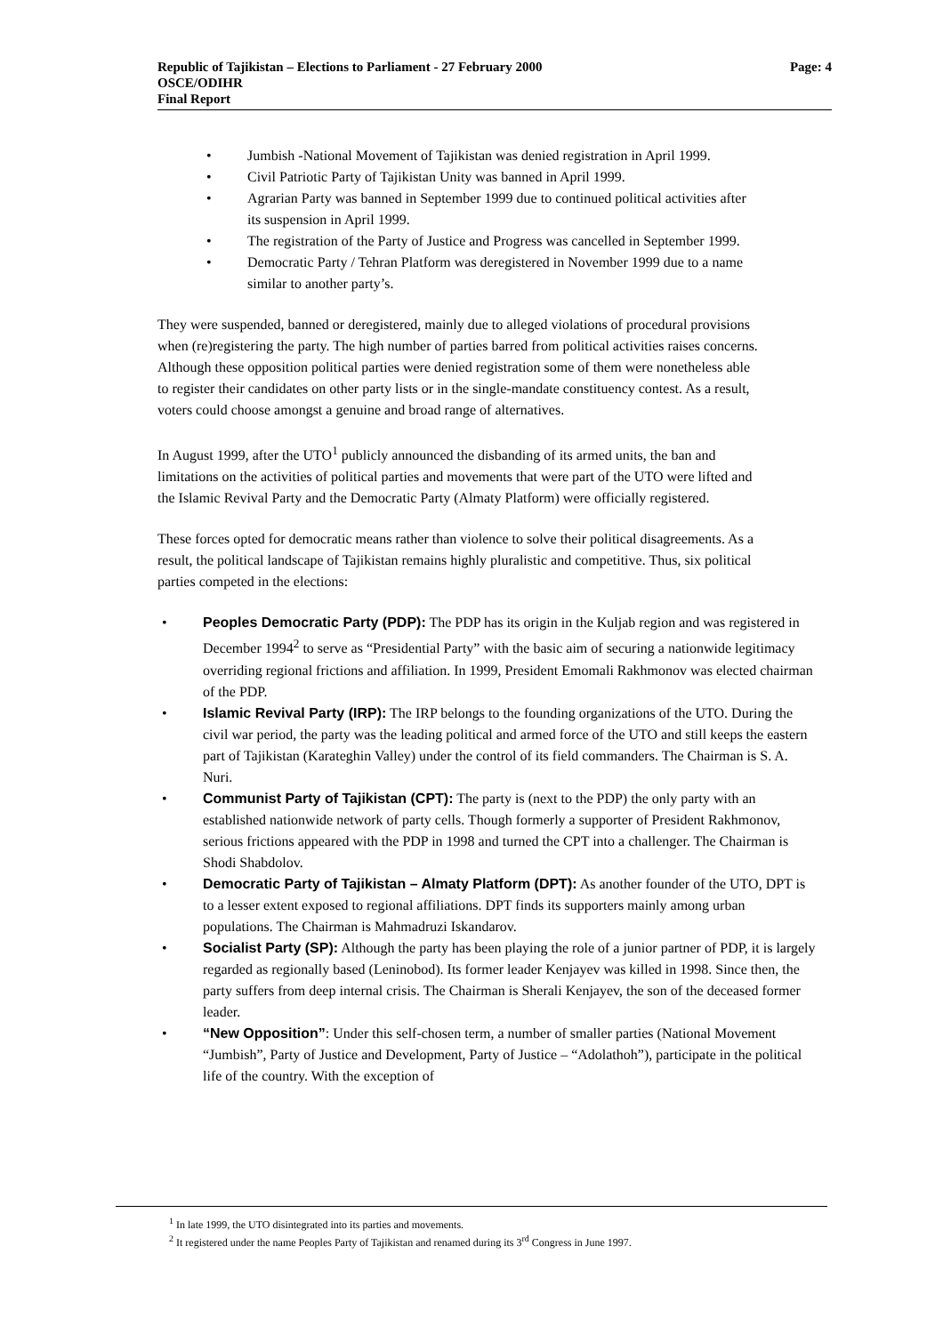Page: 4 Republic of Tajikistan – Elections to Parliament - 27 February 2000
OSCE/ODIHR
Final Report
Jumbish -National Movement of Tajikistan was denied registration in April 1999.
Civil Patriotic Party of Tajikistan Unity was banned in April 1999.
Agrarian Party was banned in September 1999 due to continued political activities after its suspension in April 1999.
The registration of the Party of Justice and Progress was cancelled in September 1999.
Democratic Party / Tehran Platform was deregistered in November 1999 due to a name similar to another party’s.
They were suspended, banned or deregistered, mainly due to alleged violations of procedural provisions when (re)registering the party. The high number of parties barred from political activities raises concerns. Although these opposition political parties were denied registration some of them were nonetheless able to register their candidates on other party lists or in the single-mandate constituency contest. As a result, voters could choose amongst a genuine and broad range of alternatives.
In August 1999, after the UTO<sup>1</sup> publicly announced the disbanding of its armed units, the ban and limitations on the activities of political parties and movements that were part of the UTO were lifted and the Islamic Revival Party and the Democratic Party (Almaty Platform) were officially registered.
These forces opted for democratic means rather than violence to solve their political disagreements. As a result, the political landscape of Tajikistan remains highly pluralistic and competitive. Thus, six political parties competed in the elections:
Peoples Democratic Party (PDP): The PDP has its origin in the Kuljab region and was registered in December 1994<sup>2</sup> to serve as “Presidential Party” with the basic aim of securing a nationwide legitimacy overriding regional frictions and affiliation. In 1999, President Emomali Rakhmonov was elected chairman of the PDP.
Islamic Revival Party (IRP): The IRP belongs to the founding organizations of the UTO. During the civil war period, the party was the leading political and armed force of the UTO and still keeps the eastern part of Tajikistan (Karateghin Valley) under the control of its field commanders. The Chairman is S. A. Nuri.
Communist Party of Tajikistan (CPT): The party is (next to the PDP) the only party with an established nationwide network of party cells. Though formerly a supporter of President Rakhmonov, serious frictions appeared with the PDP in 1998 and turned the CPT into a challenger. The Chairman is Shodi Shabdolov.
Democratic Party of Tajikistan – Almaty Platform (DPT): As another founder of the UTO, DPT is to a lesser extent exposed to regional affiliations. DPT finds its supporters mainly among urban populations. The Chairman is Mahmadruzi Iskandarov.
Socialist Party (SP): Although the party has been playing the role of a junior partner of PDP, it is largely regarded as regionally based (Leninobod). Its former leader Kenjayev was killed in 1998. Since then, the party suffers from deep internal crisis. The Chairman is Sherali Kenjayev, the son of the deceased former leader.
“New Opposition”: Under this self-chosen term, a number of smaller parties (National Movement “Jumbish”, Party of Justice and Development, Party of Justice – “Adolathoh”), participate in the political life of the country. With the exception of
<sup>1</sup> In late 1999, the UTO disintegrated into its parties and movements.
<sup>2</sup> It registered under the name Peoples Party of Tajikistan and renamed during its 3<sup>rd</sup> Congress in June 1997.